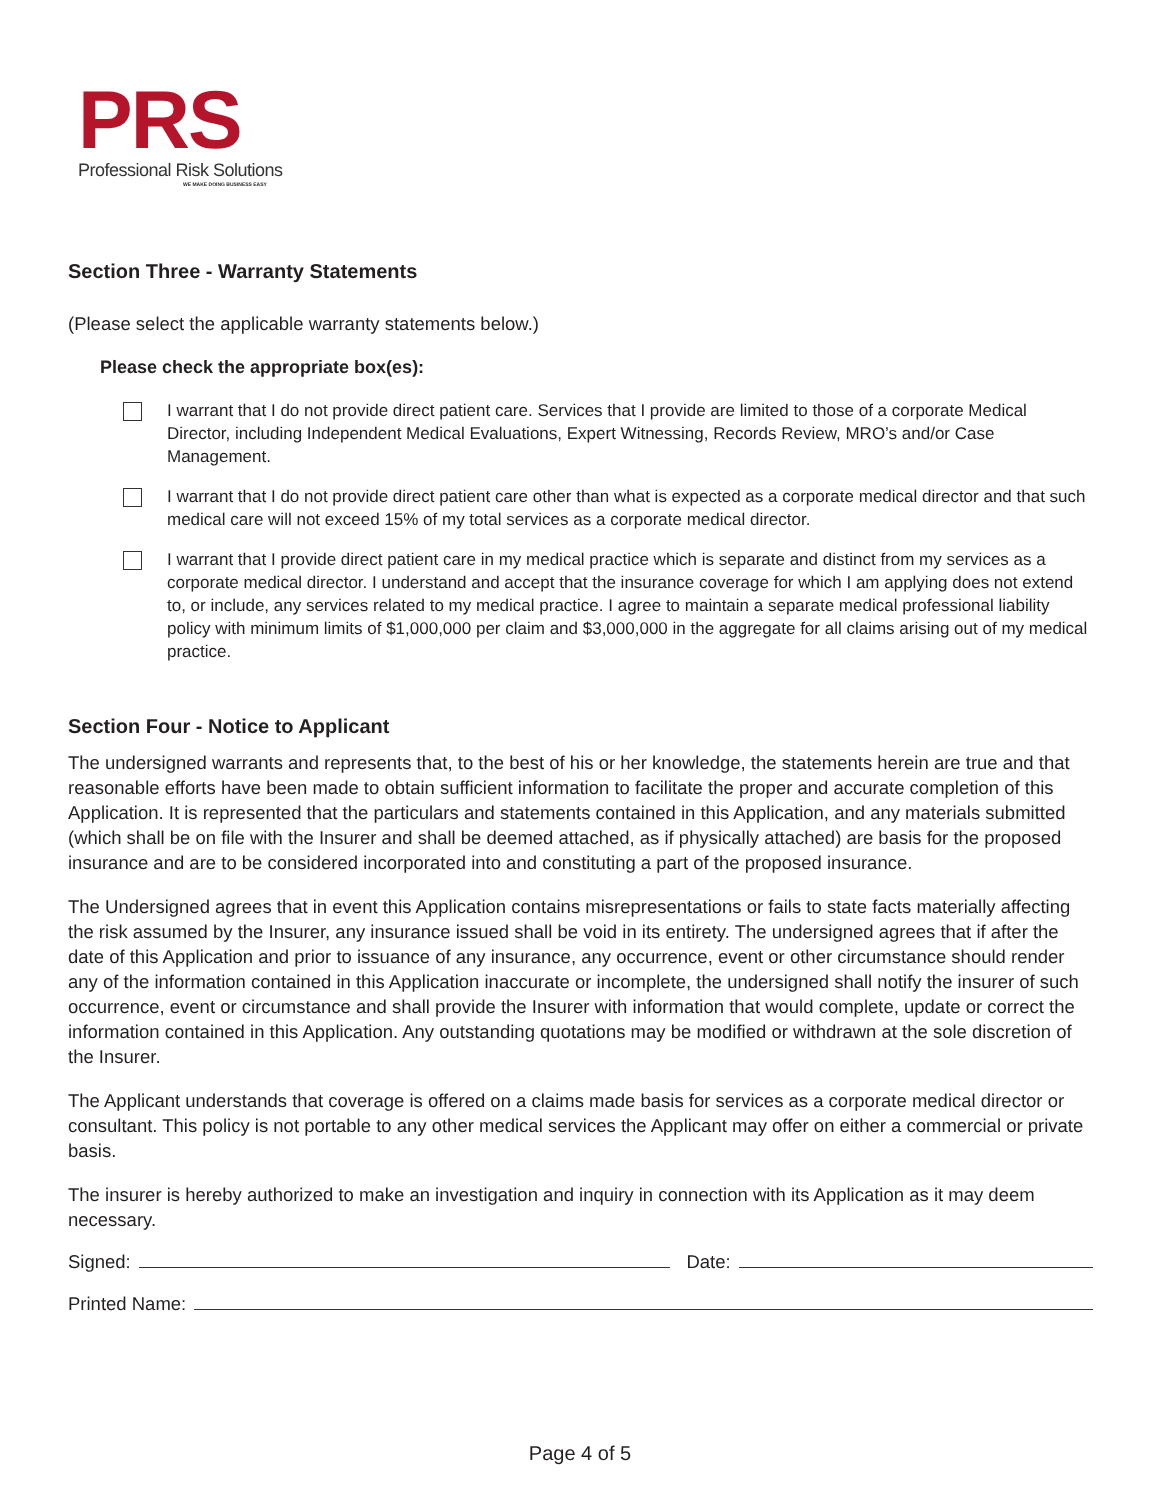PRS
Professional Risk Solutions
WE MAKE DOING BUSINESS EASY
Section Three - Warranty Statements
(Please select the applicable warranty statements below.)
Please check the appropriate box(es):
I warrant that I do not provide direct patient care. Services that I provide are limited to those of a corporate Medical Director, including Independent Medical Evaluations, Expert Witnessing, Records Review, MRO’s and/or Case Management.
I warrant that I do not provide direct patient care other than what is expected as a corporate medical director and that such medical care will not exceed 15% of my total services as a corporate medical director.
I warrant that I provide direct patient care in my medical practice which is separate and distinct from my services as a corporate medical director. I understand and accept that the insurance coverage for which I am applying does not extend to, or include, any services related to my medical practice. I agree to maintain a separate medical professional liability policy with minimum limits of $1,000,000 per claim and $3,000,000 in the aggregate for all claims arising out of my medical practice.
Section Four - Notice to Applicant
The undersigned warrants and represents that, to the best of his or her knowledge, the statements herein are true and that reasonable efforts have been made to obtain sufficient information to facilitate the proper and accurate completion of this Application. It is represented that the particulars and statements contained in this Application, and any materials submitted (which shall be on file with the Insurer and shall be deemed attached, as if physically attached) are basis for the proposed insurance and are to be considered incorporated into and constituting a part of the proposed insurance.
The Undersigned agrees that in event this Application contains misrepresentations or fails to state facts materially affecting the risk assumed by the Insurer, any insurance issued shall be void in its entirety. The undersigned agrees that if after the date of this Application and prior to issuance of any insurance, any occurrence, event or other circumstance should render any of the information contained in this Application inaccurate or incomplete, the undersigned shall notify the insurer of such occurrence, event or circumstance and shall provide the Insurer with information that would complete, update or correct the information contained in this Application. Any outstanding quotations may be modified or withdrawn at the sole discretion of the Insurer.
The Applicant understands that coverage is offered on a claims made basis for services as a corporate medical director or consultant. This policy is not portable to any other medical services the Applicant may offer on either a commercial or private basis.
The insurer is hereby authorized to make an investigation and inquiry in connection with its Application as it may deem necessary.
Signed: Date:
Printed Name:
Page 4 of 5